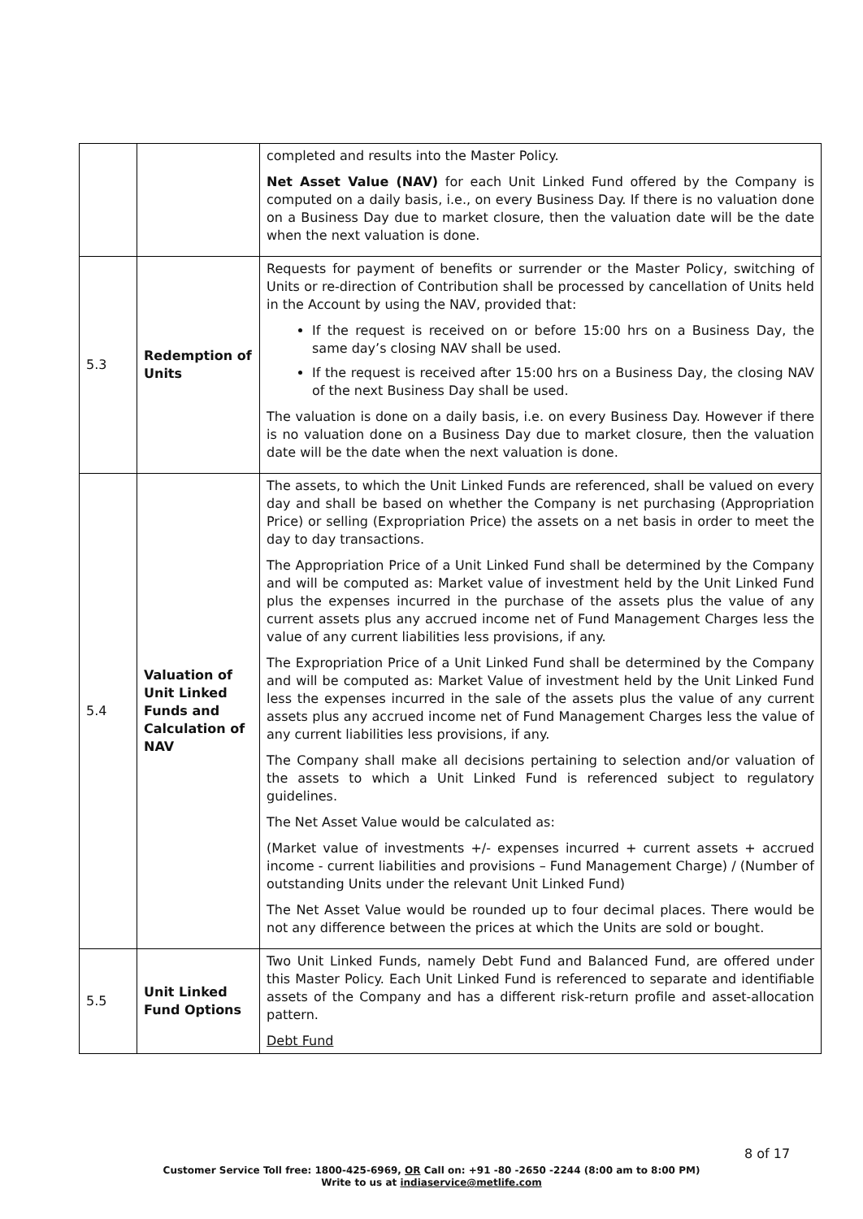| | | completed and results into the Master Policy. Net Asset Value (NAV) for each Unit Linked Fund offered by the Company is computed on a daily basis, i.e., on every Business Day. If there is no valuation done on a Business Day due to market closure, then the valuation date will be the date when the next valuation is done. |
| 5.3 | Redemption of Units | Requests for payment of benefits or surrender or the Master Policy, switching of Units or re-direction of Contribution shall be processed by cancellation of Units held in the Account by using the NAV, provided that: If the request is received on or before 15:00 hrs on a Business Day, the same day’s closing NAV shall be used. If the request is received after 15:00 hrs on a Business Day, the closing NAV of the next Business Day shall be used. The valuation is done on a daily basis, i.e. on every Business Day. However if there is no valuation done on a Business Day due to market closure, then the valuation date will be the date when the next valuation is done. |
| 5.4 | Valuation of Unit Linked Funds and Calculation of NAV | The assets, to which the Unit Linked Funds are referenced, shall be valued on every day and shall be based on whether the Company is net purchasing (Appropriation Price) or selling (Expropriation Price) the assets on a net basis in order to meet the day to day transactions. The Appropriation Price of a Unit Linked Fund shall be determined by the Company and will be computed as: Market value of investment held by the Unit Linked Fund plus the expenses incurred in the purchase of the assets plus the value of any current assets plus any accrued income net of Fund Management Charges less the value of any current liabilities less provisions, if any. The Expropriation Price of a Unit Linked Fund shall be determined by the Company and will be computed as: Market Value of investment held by the Unit Linked Fund less the expenses incurred in the sale of the assets plus the value of any current assets plus any accrued income net of Fund Management Charges less the value of any current liabilities less provisions, if any. The Company shall make all decisions pertaining to selection and/or valuation of the assets to which a Unit Linked Fund is referenced subject to regulatory guidelines. The Net Asset Value would be calculated as: (Market value of investments +/- expenses incurred + current assets + accrued income - current liabilities and provisions – Fund Management Charge) / (Number of outstanding Units under the relevant Unit Linked Fund) The Net Asset Value would be rounded up to four decimal places. There would be not any difference between the prices at which the Units are sold or bought. |
| 5.5 | Unit Linked Fund Options | Two Unit Linked Funds, namely Debt Fund and Balanced Fund, are offered under this Master Policy. Each Unit Linked Fund is referenced to separate and identifiable assets of the Company and has a different risk-return profile and asset-allocation pattern. Debt Fund |
8 of 17
Customer Service Toll free: 1800-425-6969, OR Call on: +91 -80 -2650 -2244 (8:00 am to 8:00 PM)
Write to us at indiaservice@metlife.com